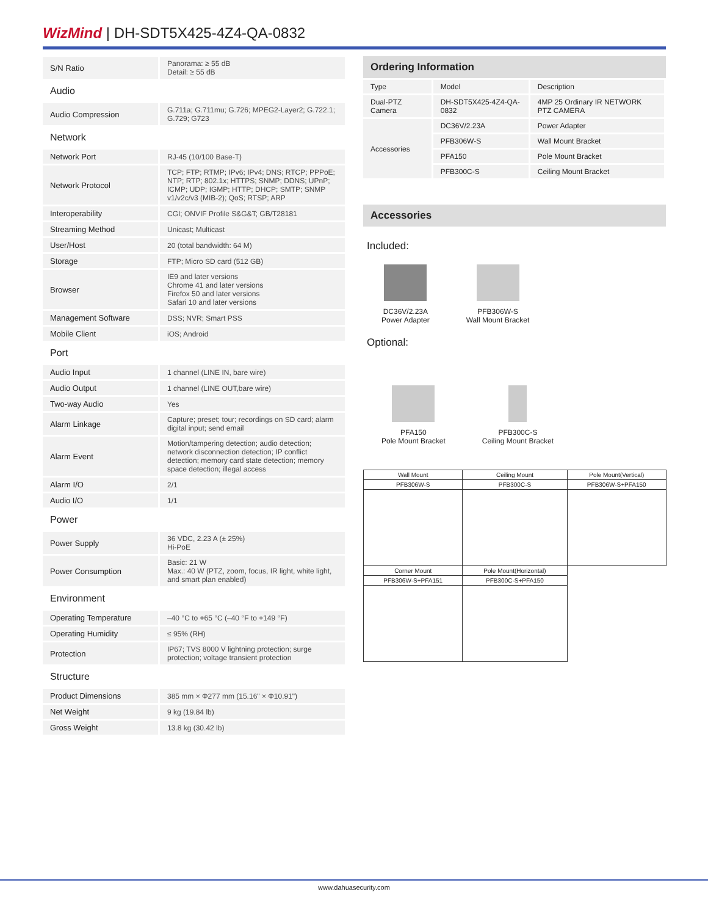WizMind | DH-SDT5X425-4Z4-QA-0832
| S/N Ratio | Panorama: ≥ 55 dB Detail: ≥ 55 dB |
| Audio | |
| Audio Compression | G.711a; G.711mu; G.726; MPEG2-Layer2; G.722.1; G.729; G723 |
| Network | |
| Network Port | RJ-45 (10/100 Base-T) |
| Network Protocol | TCP; FTP; RTMP; IPv6; IPv4; DNS; RTCP; PPPoE; NTP; RTP; 802.1x; HTTPS; SNMP; DDNS; UPnP; ICMP; UDP; IGMP; HTTP; DHCP; SMTP; SNMP v1/v2c/v3 (MIB-2); QoS; RTSP; ARP |
| Interoperability | CGI; ONVIF Profile S&G&T; GB/T28181 |
| Streaming Method | Unicast; Multicast |
| User/Host | 20 (total bandwidth: 64 M) |
| Storage | FTP; Micro SD card (512 GB) |
| Browser | IE9 and later versions Chrome 41 and later versions Firefox 50 and later versions Safari 10 and later versions |
| Management Software | DSS; NVR; Smart PSS |
| Mobile Client | iOS; Android |
| Port | |
| Audio Input | 1 channel (LINE IN, bare wire) |
| Audio Output | 1 channel (LINE OUT,bare wire) |
| Two-way Audio | Yes |
| Alarm Linkage | Capture; preset; tour; recordings on SD card; alarm digital input; send email |
| Alarm Event | Motion/tampering detection; audio detection; network disconnection detection; IP conflict detection; memory card state detection; memory space detection; illegal access |
| Alarm I/O | 2/1 |
| Audio I/O | 1/1 |
| Power | |
| Power Supply | 36 VDC, 2.23 A (± 25%) Hi-PoE |
| Power Consumption | Basic: 21 W Max.: 40 W (PTZ, zoom, focus, IR light, white light, and smart plan enabled) |
| Environment | |
| Operating Temperature | –40 °C to +65 °C (–40 °F to +149 °F) |
| Operating Humidity | ≤ 95% (RH) |
| Protection | IP67; TVS 8000 V lightning protection; surge protection; voltage transient protection |
| Structure | |
| Product Dimensions | 385 mm × Φ277 mm (15.16" × Φ10.91") |
| Net Weight | 9 kg (19.84 lb) |
| Gross Weight | 13.8 kg (30.42 lb) |
Ordering Information
| Type | Model | Description |
| Dual-PTZ Camera | DH-SDT5X425-4Z4-QA-0832 | 4MP 25 Ordinary IR NETWORK PTZ CAMERA |
| Accessories | DC36V/2.23A | Power Adapter |
| | PFB306W-S | Wall Mount Bracket |
| | PFA150 | Pole Mount Bracket |
| | PFB300C-S | Ceiling Mount Bracket |
Accessories
Included:
DC36V/2.23A
Power Adapter
PFB306W-S
Wall Mount Bracket
Optional:
PFA150
Pole Mount Bracket
PFB300C-S
Ceiling Mount Bracket
| Wall Mount | Ceiling Mount | Pole Mount(Vertical) |
| PFB306W-S | PFB300C-S | PFB306W-S+PFA150 |
| Corner Mount | Pole Mount(Horizontal) | |
| PFB306W-S+PFA151 | PFB300C-S+PFA150 | |
www.dahuasecurity.com